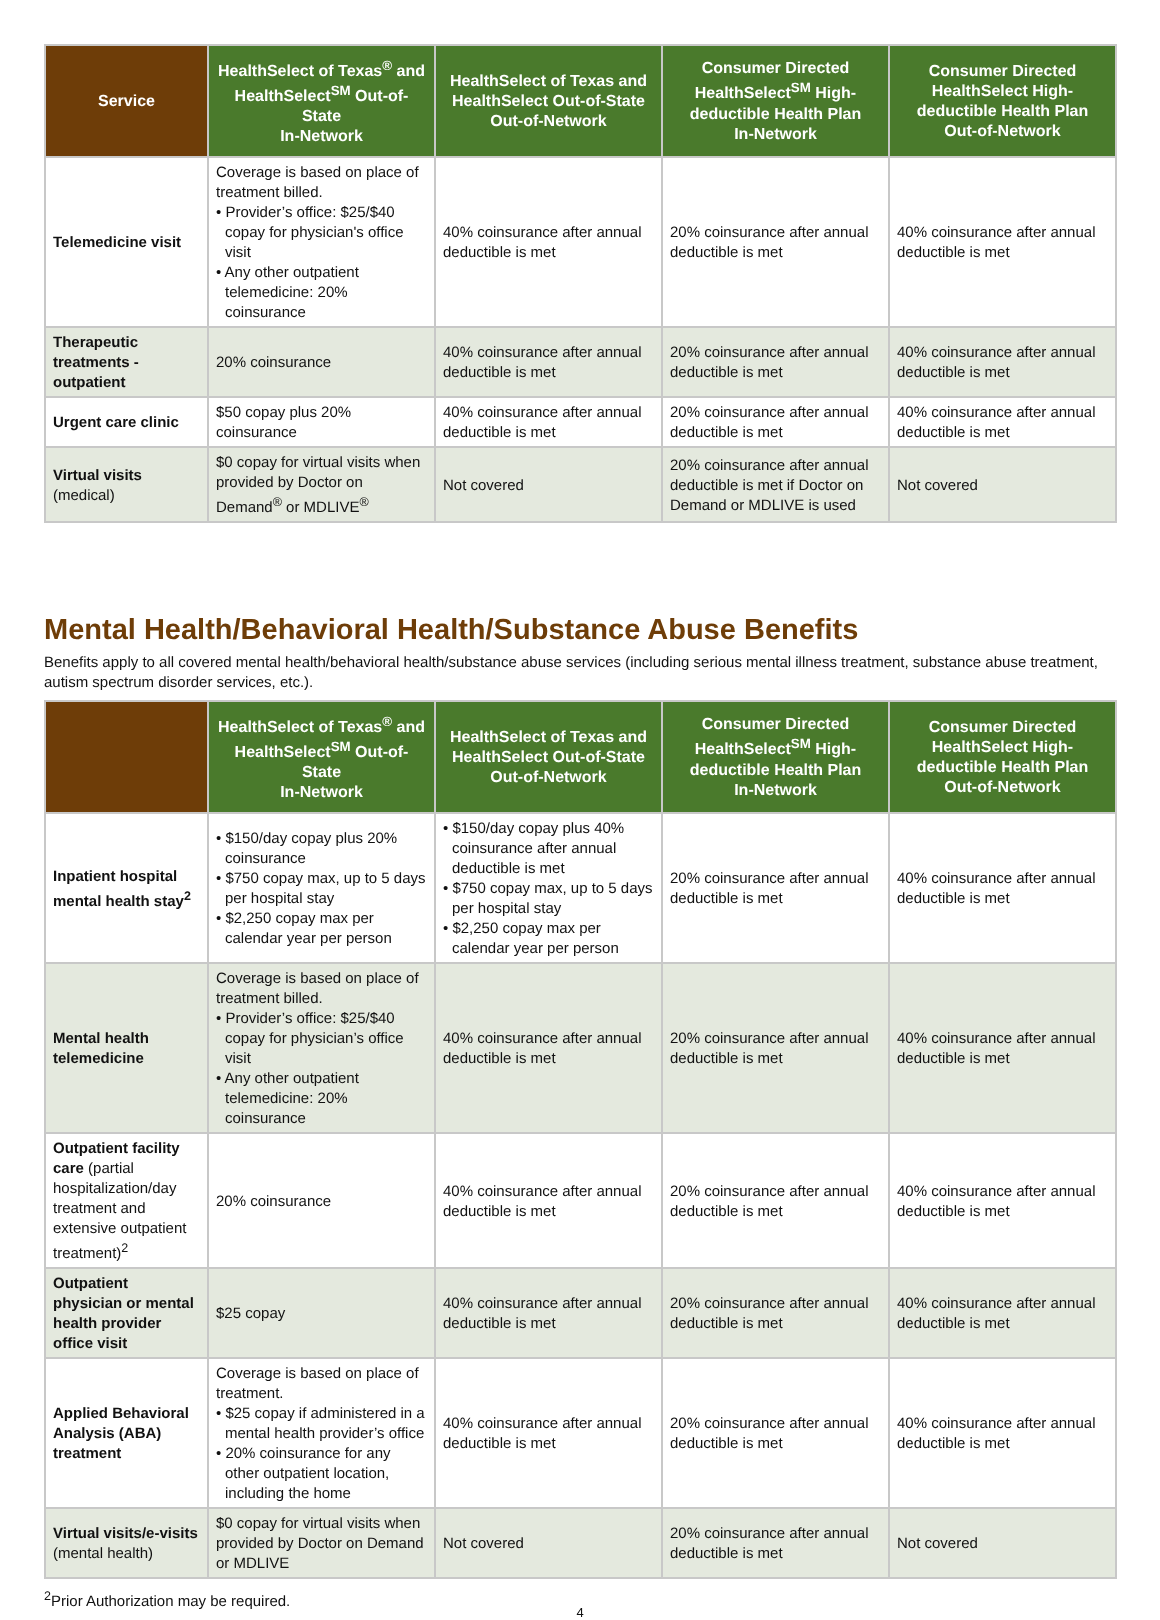| Service | HealthSelect of Texas<sup>®</sup> and HealthSelect<sup>SM</sup> Out-of-State In-Network | HealthSelect of Texas and HealthSelect Out-of-State Out-of-Network | Consumer Directed HealthSelect<sup>SM</sup> High-deductible Health Plan In-Network | Consumer Directed HealthSelect High-deductible Health Plan Out-of-Network |
| --- | --- | --- | --- | --- |
| Telemedicine visit | Coverage is based on place of treatment billed. • Provider’s office: $25/$40 copay for physician's office visit • Any other outpatient telemedicine: 20% coinsurance | 40% coinsurance after annual deductible is met | 20% coinsurance after annual deductible is met | 40% coinsurance after annual deductible is met |
| Therapeutic treatments - outpatient | 20% coinsurance | 40% coinsurance after annual deductible is met | 20% coinsurance after annual deductible is met | 40% coinsurance after annual deductible is met |
| Urgent care clinic | $50 copay plus 20% coinsurance | 40% coinsurance after annual deductible is met | 20% coinsurance after annual deductible is met | 40% coinsurance after annual deductible is met |
| Virtual visits (medical) | $0 copay for virtual visits when provided by Doctor on Demand<sup>®</sup> or MDLIVE<sup>®</sup> | Not covered | 20% coinsurance after annual deductible is met if Doctor on Demand or MDLIVE is used | Not covered |
Mental Health/Behavioral Health/Substance Abuse Benefits
Benefits apply to all covered mental health/behavioral health/substance abuse services (including serious mental illness treatment, substance abuse treatment, autism spectrum disorder services, etc.).
| | HealthSelect of Texas<sup>®</sup> and HealthSelect<sup>SM</sup> Out-of-State In-Network | HealthSelect of Texas and HealthSelect Out-of-State Out-of-Network | Consumer Directed HealthSelect<sup>SM</sup> High-deductible Health Plan In-Network | Consumer Directed HealthSelect High-deductible Health Plan Out-of-Network |
| --- | --- | --- | --- | --- |
| Inpatient hospital mental health stay<sup>2</sup> | • $150/day copay plus 20% coinsurance • $750 copay max, up to 5 days per hospital stay • $2,250 copay max per calendar year per person | • $150/day copay plus 40% coinsurance after annual deductible is met • $750 copay max, up to 5 days per hospital stay • $2,250 copay max per calendar year per person | 20% coinsurance after annual deductible is met | 40% coinsurance after annual deductible is met |
| Mental health telemedicine | Coverage is based on place of treatment billed. • Provider’s office: $25/$40 copay for physician’s office visit • Any other outpatient telemedicine: 20% coinsurance | 40% coinsurance after annual deductible is met | 20% coinsurance after annual deductible is met | 40% coinsurance after annual deductible is met |
| Outpatient facility care (partial hospitalization/day treatment and extensive outpatient treatment)<sup>2</sup> | 20% coinsurance | 40% coinsurance after annual deductible is met | 20% coinsurance after annual deductible is met | 40% coinsurance after annual deductible is met |
| Outpatient physician or mental health provider office visit | $25 copay | 40% coinsurance after annual deductible is met | 20% coinsurance after annual deductible is met | 40% coinsurance after annual deductible is met |
| Applied Behavioral Analysis (ABA) treatment | Coverage is based on place of treatment. • $25 copay if administered in a mental health provider’s office • 20% coinsurance for any other outpatient location, including the home | 40% coinsurance after annual deductible is met | 20% coinsurance after annual deductible is met | 40% coinsurance after annual deductible is met |
| Virtual visits/e-visits (mental health) | $0 copay for virtual visits when provided by Doctor on Demand or MDLIVE | Not covered | 20% coinsurance after annual deductible is met | Not covered |
<sup>2</sup> Prior Authorization may be required.
4